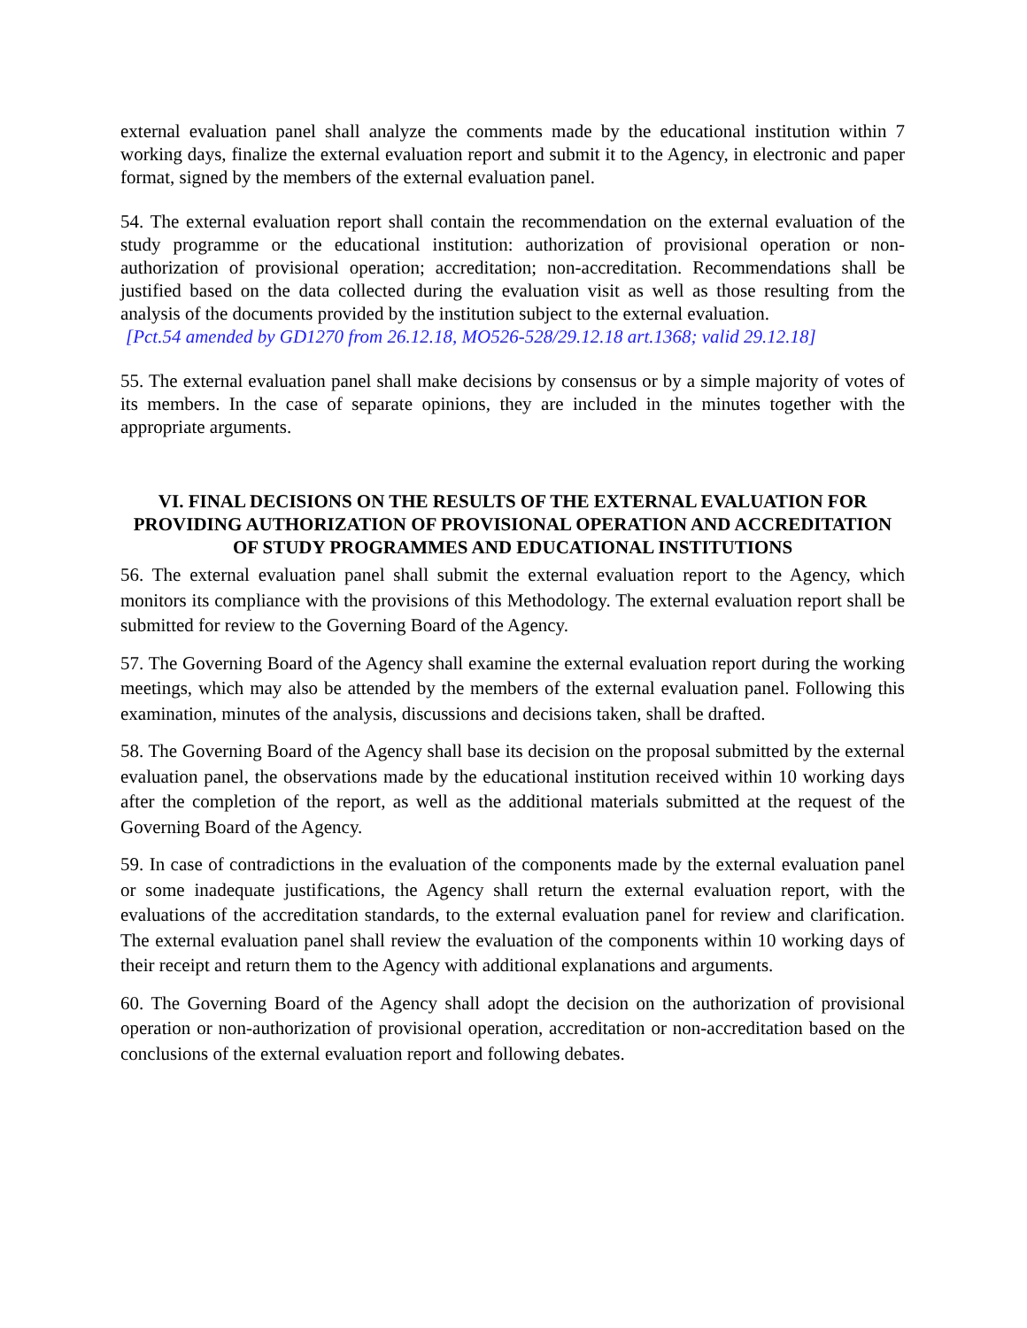external evaluation panel shall analyze the comments made by the educational institution within 7 working days, finalize the external evaluation report and submit it to the Agency, in electronic and paper format, signed by the members of the external evaluation panel.
54. The external evaluation report shall contain the recommendation on the external evaluation of the study programme or the educational institution: authorization of provisional operation or non-authorization of provisional operation; accreditation; non-accreditation. Recommendations shall be justified based on the data collected during the evaluation visit as well as those resulting from the analysis of the documents provided by the institution subject to the external evaluation.
[Pct.54 amended by GD1270 from 26.12.18, MO526-528/29.12.18 art.1368; valid 29.12.18]
55. The external evaluation panel shall make decisions by consensus or by a simple majority of votes of its members. In the case of separate opinions, they are included in the minutes together with the appropriate arguments.
VI. FINAL DECISIONS ON THE RESULTS OF THE EXTERNAL EVALUATION FOR PROVIDING AUTHORIZATION OF PROVISIONAL OPERATION AND ACCREDITATION OF STUDY PROGRAMMES AND EDUCATIONAL INSTITUTIONS
56. The external evaluation panel shall submit the external evaluation report to the Agency, which monitors its compliance with the provisions of this Methodology. The external evaluation report shall be submitted for review to the Governing Board of the Agency.
57. The Governing Board of the Agency shall examine the external evaluation report during the working meetings, which may also be attended by the members of the external evaluation panel. Following this examination, minutes of the analysis, discussions and decisions taken, shall be drafted.
58. The Governing Board of the Agency shall base its decision on the proposal submitted by the external evaluation panel, the observations made by the educational institution received within 10 working days after the completion of the report, as well as the additional materials submitted at the request of the Governing Board of the Agency.
59. In case of contradictions in the evaluation of the components made by the external evaluation panel or some inadequate justifications, the Agency shall return the external evaluation report, with the evaluations of the accreditation standards, to the external evaluation panel for review and clarification. The external evaluation panel shall review the evaluation of the components within 10 working days of their receipt and return them to the Agency with additional explanations and arguments.
60. The Governing Board of the Agency shall adopt the decision on the authorization of provisional operation or non-authorization of provisional operation, accreditation or non-accreditation based on the conclusions of the external evaluation report and following debates.